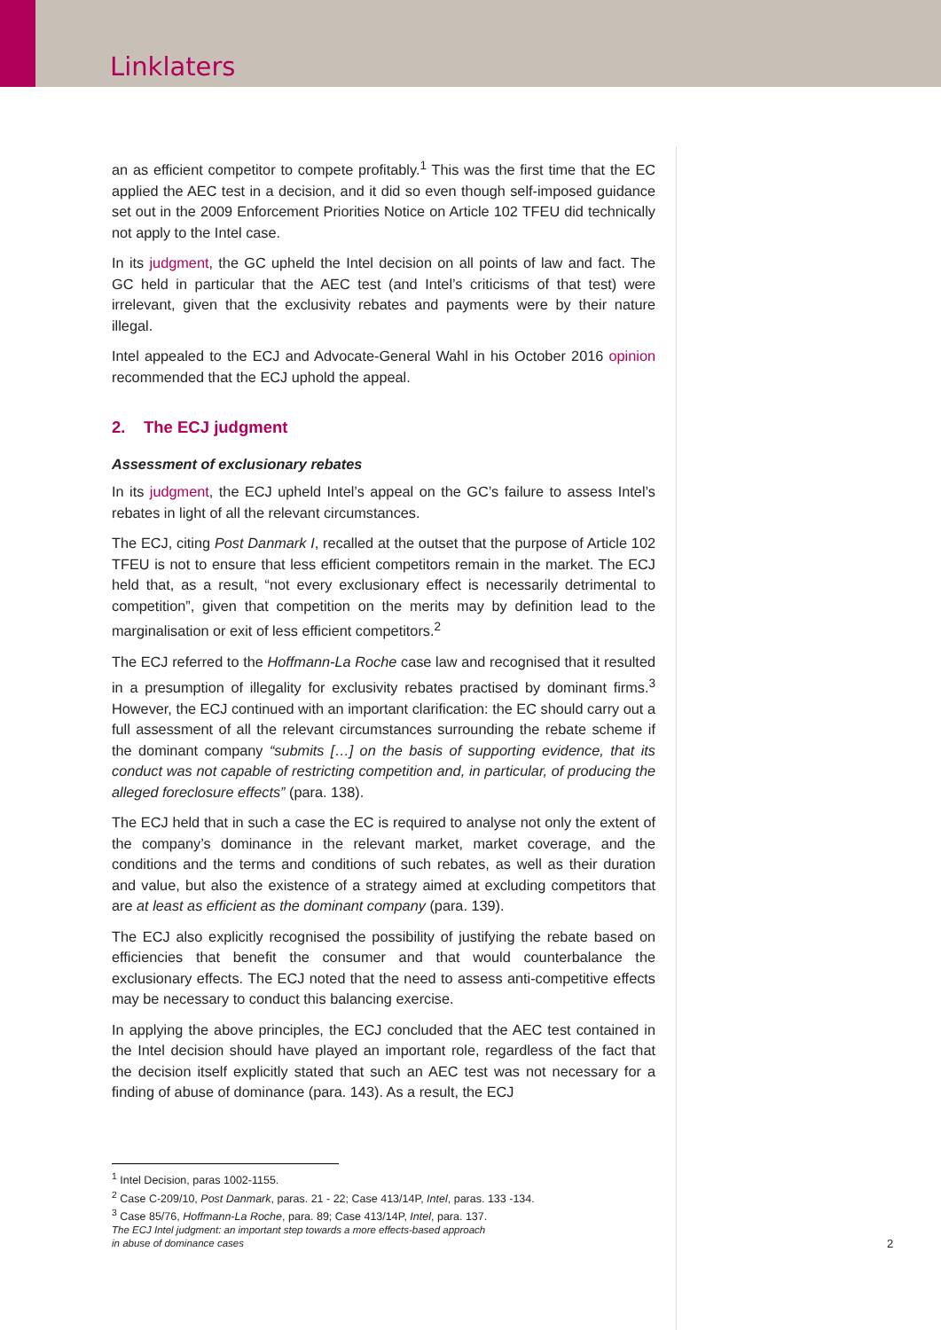Linklaters
an as efficient competitor to compete profitably.<sup>1</sup> This was the first time that the EC applied the AEC test in a decision, and it did so even though self-imposed guidance set out in the 2009 Enforcement Priorities Notice on Article 102 TFEU did technically not apply to the Intel case.
In its judgment, the GC upheld the Intel decision on all points of law and fact. The GC held in particular that the AEC test (and Intel’s criticisms of that test) were irrelevant, given that the exclusivity rebates and payments were by their nature illegal.
Intel appealed to the ECJ and Advocate-General Wahl in his October 2016 opinion recommended that the ECJ uphold the appeal.
2. The ECJ judgment
Assessment of exclusionary rebates
In its judgment, the ECJ upheld Intel’s appeal on the GC’s failure to assess Intel’s rebates in light of all the relevant circumstances.
The ECJ, citing Post Danmark I, recalled at the outset that the purpose of Article 102 TFEU is not to ensure that less efficient competitors remain in the market. The ECJ held that, as a result, “not every exclusionary effect is necessarily detrimental to competition”, given that competition on the merits may by definition lead to the marginalisation or exit of less efficient competitors.<sup>2</sup>
The ECJ referred to the Hoffmann-La Roche case law and recognised that it resulted in a presumption of illegality for exclusivity rebates practised by dominant firms.<sup>3</sup> However, the ECJ continued with an important clarification: the EC should carry out a full assessment of all the relevant circumstances surrounding the rebate scheme if the dominant company “submits […] on the basis of supporting evidence, that its conduct was not capable of restricting competition and, in particular, of producing the alleged foreclosure effects” (para. 138).
The ECJ held that in such a case the EC is required to analyse not only the extent of the company’s dominance in the relevant market, market coverage, and the conditions and the terms and conditions of such rebates, as well as their duration and value, but also the existence of a strategy aimed at excluding competitors that are at least as efficient as the dominant company (para. 139).
The ECJ also explicitly recognised the possibility of justifying the rebate based on efficiencies that benefit the consumer and that would counterbalance the exclusionary effects. The ECJ noted that the need to assess anti-competitive effects may be necessary to conduct this balancing exercise.
In applying the above principles, the ECJ concluded that the AEC test contained in the Intel decision should have played an important role, regardless of the fact that the decision itself explicitly stated that such an AEC test was not necessary for a finding of abuse of dominance (para. 143). As a result, the ECJ
<sup>1</sup> Intel Decision, paras 1002-1155.
<sup>2</sup> Case C-209/10, Post Danmark, paras. 21 - 22; Case 413/14P, Intel, paras. 133 -134.
<sup>3</sup> Case 85/76, Hoffmann-La Roche, para. 89; Case 413/14P, Intel, para. 137.
The ECJ Intel judgment: an important step towards a more effects-based approach
in abuse of dominance cases
2